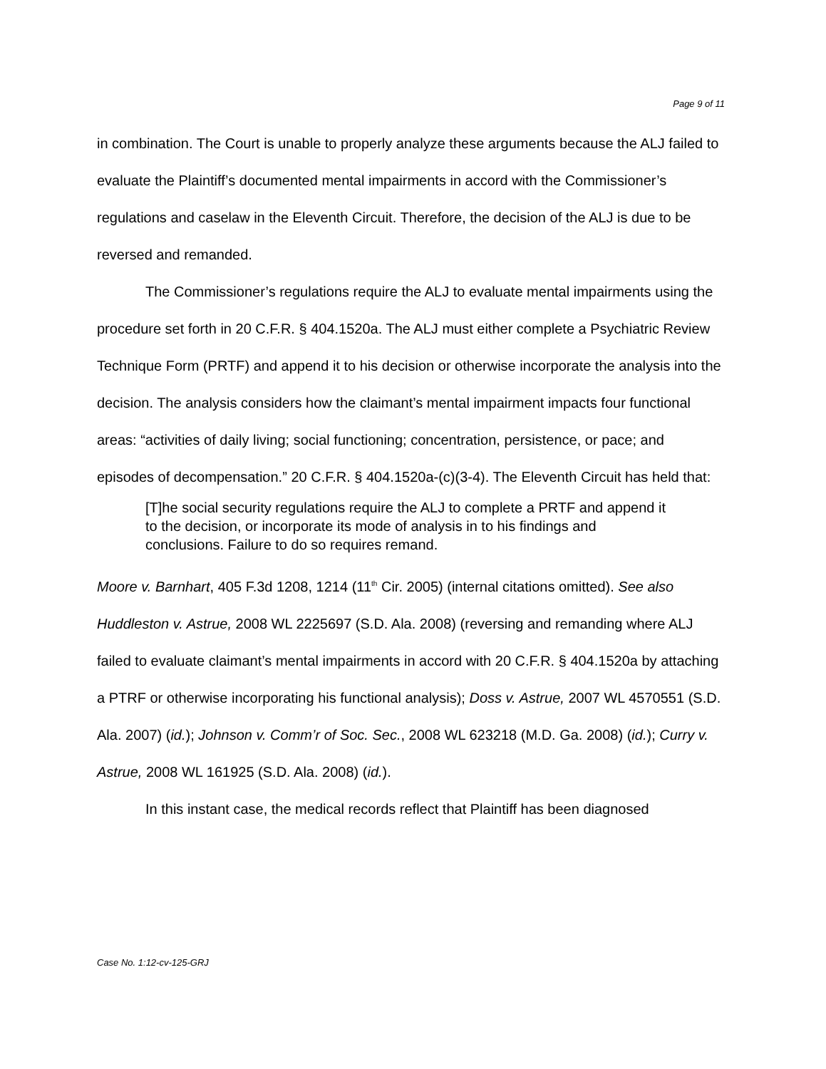Page 9 of 11
in combination. The Court is unable to properly analyze these arguments because the ALJ failed to evaluate the Plaintiff’s documented mental impairments in accord with the Commissioner’s regulations and caselaw in the Eleventh Circuit. Therefore, the decision of the ALJ is due to be reversed and remanded.
The Commissioner’s regulations require the ALJ to evaluate mental impairments using the procedure set forth in 20 C.F.R. § 404.1520a. The ALJ must either complete a Psychiatric Review Technique Form (PRTF) and append it to his decision or otherwise incorporate the analysis into the decision. The analysis considers how the claimant’s mental impairment impacts four functional areas: “activities of daily living; social functioning; concentration, persistence, or pace; and episodes of decompensation.” 20 C.F.R. § 404.1520a-(c)(3-4). The Eleventh Circuit has held that:
[T]he social security regulations require the ALJ to complete a PRTF and append it to the decision, or incorporate its mode of analysis in to his findings and conclusions. Failure to do so requires remand.
Moore v. Barnhart, 405 F.3d 1208, 1214 (11<sup>th</sup> Cir. 2005) (internal citations omitted). See also Huddleston v. Astrue, 2008 WL 2225697 (S.D. Ala. 2008) (reversing and remanding where ALJ failed to evaluate claimant’s mental impairments in accord with 20 C.F.R. § 404.1520a by attaching a PTRF or otherwise incorporating his functional analysis); Doss v. Astrue, 2007 WL 4570551 (S.D. Ala. 2007) (id.); Johnson v. Comm’r of Soc. Sec., 2008 WL 623218 (M.D. Ga. 2008) (id.); Curry v. Astrue, 2008 WL 161925 (S.D. Ala. 2008) (id.).
In this instant case, the medical records reflect that Plaintiff has been diagnosed
Case No. 1:12-cv-125-GRJ